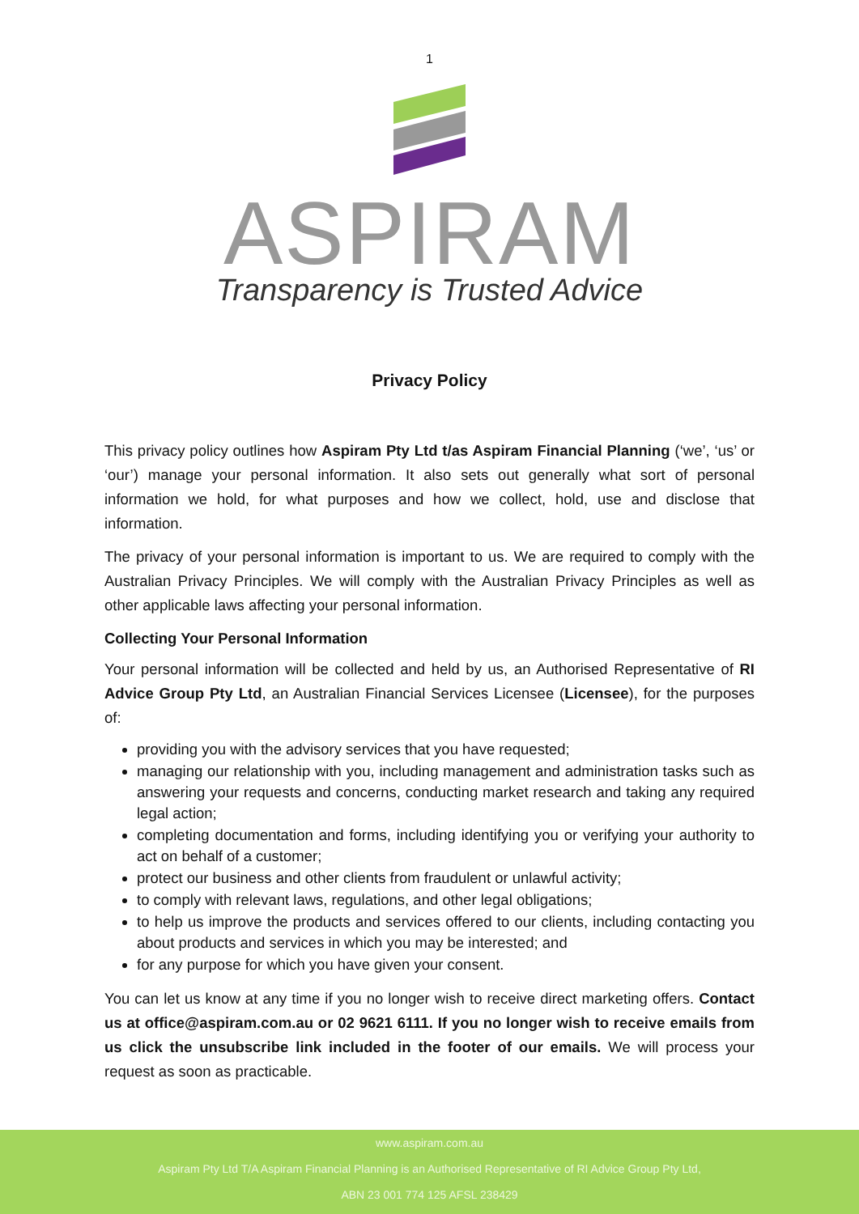1
ASPIRAM
Transparency is Trusted Advice
Privacy Policy
This privacy policy outlines how Aspiram Pty Ltd t/as Aspiram Financial Planning (‘we’, ‘us’ or ‘our’) manage your personal information. It also sets out generally what sort of personal information we hold, for what purposes and how we collect, hold, use and disclose that information.
The privacy of your personal information is important to us. We are required to comply with the Australian Privacy Principles. We will comply with the Australian Privacy Principles as well as other applicable laws affecting your personal information.
Collecting Your Personal Information
Your personal information will be collected and held by us, an Authorised Representative of RI Advice Group Pty Ltd, an Australian Financial Services Licensee (Licensee), for the purposes of:
providing you with the advisory services that you have requested;
managing our relationship with you, including management and administration tasks such as answering your requests and concerns, conducting market research and taking any required legal action;
completing documentation and forms, including identifying you or verifying your authority to act on behalf of a customer;
protect our business and other clients from fraudulent or unlawful activity;
to comply with relevant laws, regulations, and other legal obligations;
to help us improve the products and services offered to our clients, including contacting you about products and services in which you may be interested; and
for any purpose for which you have given your consent.
You can let us know at any time if you no longer wish to receive direct marketing offers. Contact us at office@aspiram.com.au or 02 9621 6111. If you no longer wish to receive emails from us click the unsubscribe link included in the footer of our emails. We will process your request as soon as practicable.
www.aspiram.com.au
Aspiram Pty Ltd T/A Aspiram Financial Planning is an Authorised Representative of RI Advice Group Pty Ltd,
ABN 23 001 774 125 AFSL 238429